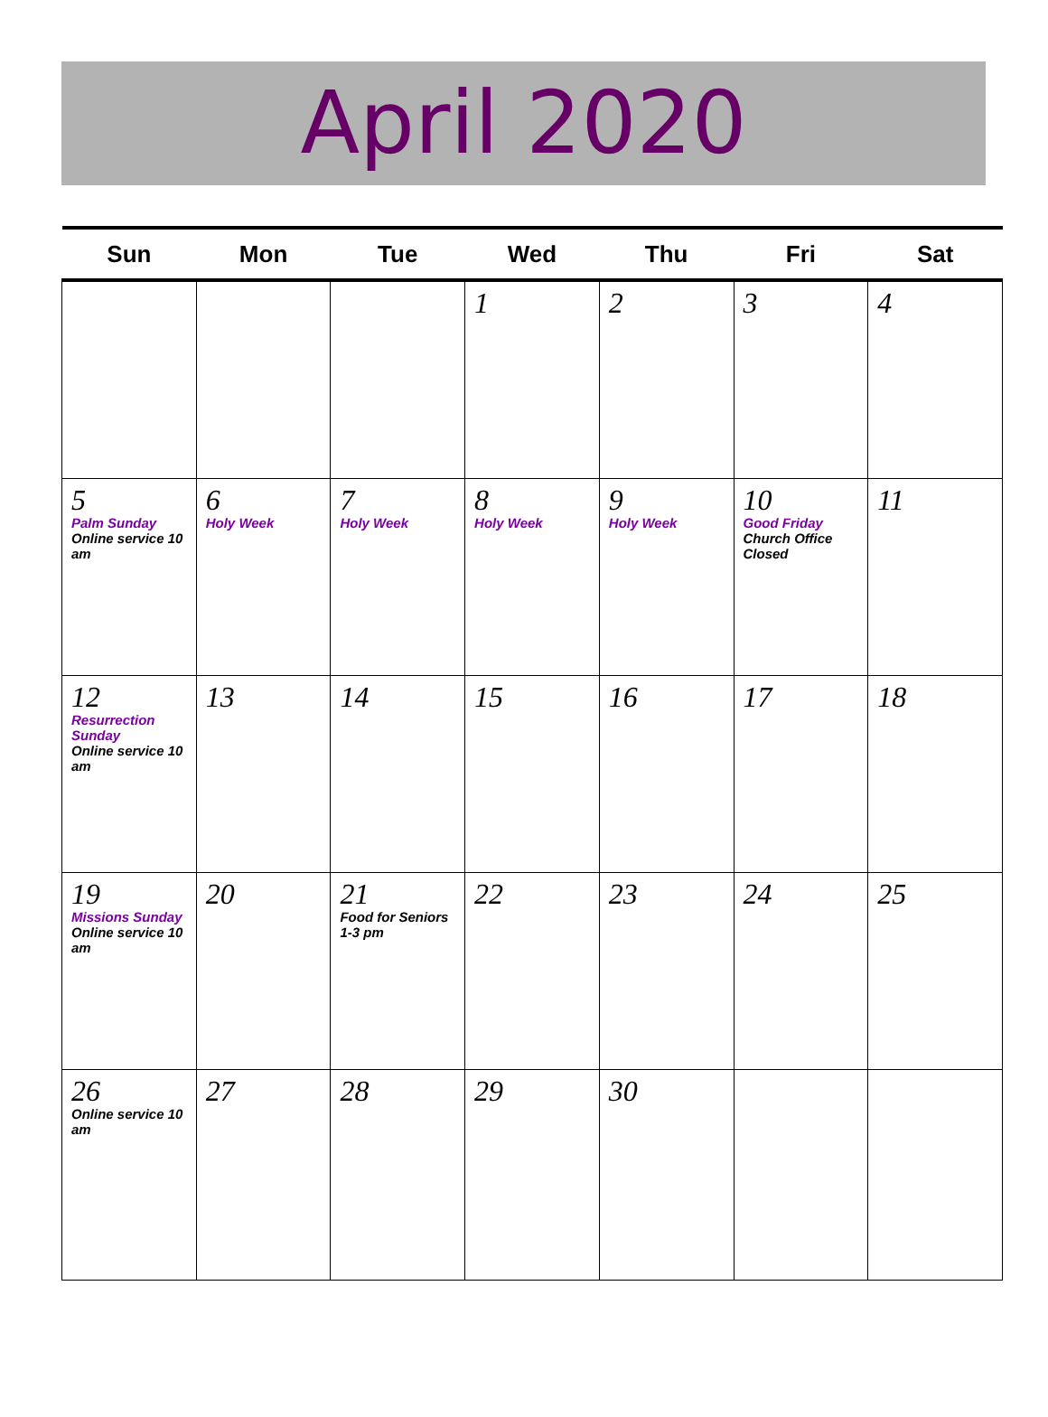April 2020
| Sun | Mon | Tue | Wed | Thu | Fri | Sat |
| --- | --- | --- | --- | --- | --- | --- |
| | | | 1 | 2 | 3 | 4 |
| 5 Palm Sunday Online service 10 am | 6 Holy Week | 7 Holy Week | 8 Holy Week | 9 Holy Week | 10 Good Friday Church Office Closed | 11 |
| 12 Resurrection Sunday Online service 10 am | 13 | 14 | 15 | 16 | 17 | 18 |
| 19 Missions Sunday Online service 10 am | 20 | 21 Food for Seniors 1-3 pm | 22 | 23 | 24 | 25 |
| 26 Online service 10 am | 27 | 28 | 29 | 30 | | |